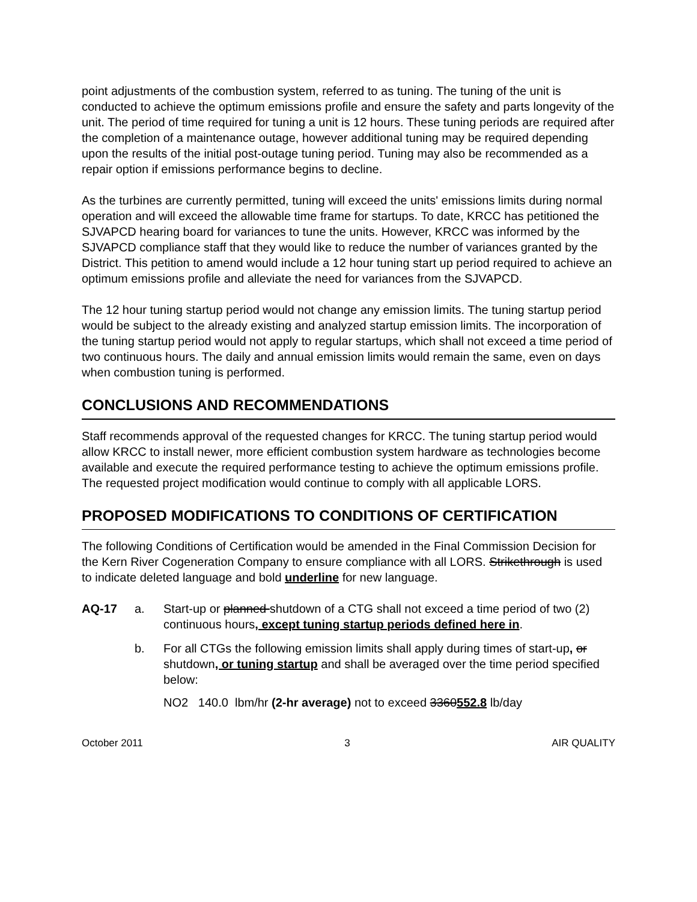point adjustments of the combustion system, referred to as tuning. The tuning of the unit is conducted to achieve the optimum emissions profile and ensure the safety and parts longevity of the unit. The period of time required for tuning a unit is 12 hours. These tuning periods are required after the completion of a maintenance outage, however additional tuning may be required depending upon the results of the initial post-outage tuning period. Tuning may also be recommended as a repair option if emissions performance begins to decline.
As the turbines are currently permitted, tuning will exceed the units' emissions limits during normal operation and will exceed the allowable time frame for startups. To date, KRCC has petitioned the SJVAPCD hearing board for variances to tune the units. However, KRCC was informed by the SJVAPCD compliance staff that they would like to reduce the number of variances granted by the District. This petition to amend would include a 12 hour tuning start up period required to achieve an optimum emissions profile and alleviate the need for variances from the SJVAPCD.
The 12 hour tuning startup period would not change any emission limits. The tuning startup period would be subject to the already existing and analyzed startup emission limits. The incorporation of the tuning startup period would not apply to regular startups, which shall not exceed a time period of two continuous hours. The daily and annual emission limits would remain the same, even on days when combustion tuning is performed.
CONCLUSIONS AND RECOMMENDATIONS
Staff recommends approval of the requested changes for KRCC. The tuning startup period would allow KRCC to install newer, more efficient combustion system hardware as technologies become available and execute the required performance testing to achieve the optimum emissions profile. The requested project modification would continue to comply with all applicable LORS.
PROPOSED MODIFICATIONS TO CONDITIONS OF CERTIFICATION
The following Conditions of Certification would be amended in the Final Commission Decision for the Kern River Cogeneration Company to ensure compliance with all LORS. Strikethrough is used to indicate deleted language and bold underline for new language.
AQ-17 a. Start-up or planned shutdown of a CTG shall not exceed a time period of two (2) continuous hours, except tuning startup periods defined here in.
b. For all CTGs the following emission limits shall apply during times of start-up, or shutdown, or tuning startup and shall be averaged over the time period specified below:
NO2 140.0 lbm/hr (2-hr average) not to exceed 3360552.8 lb/day
October 2011 3 AIR QUALITY